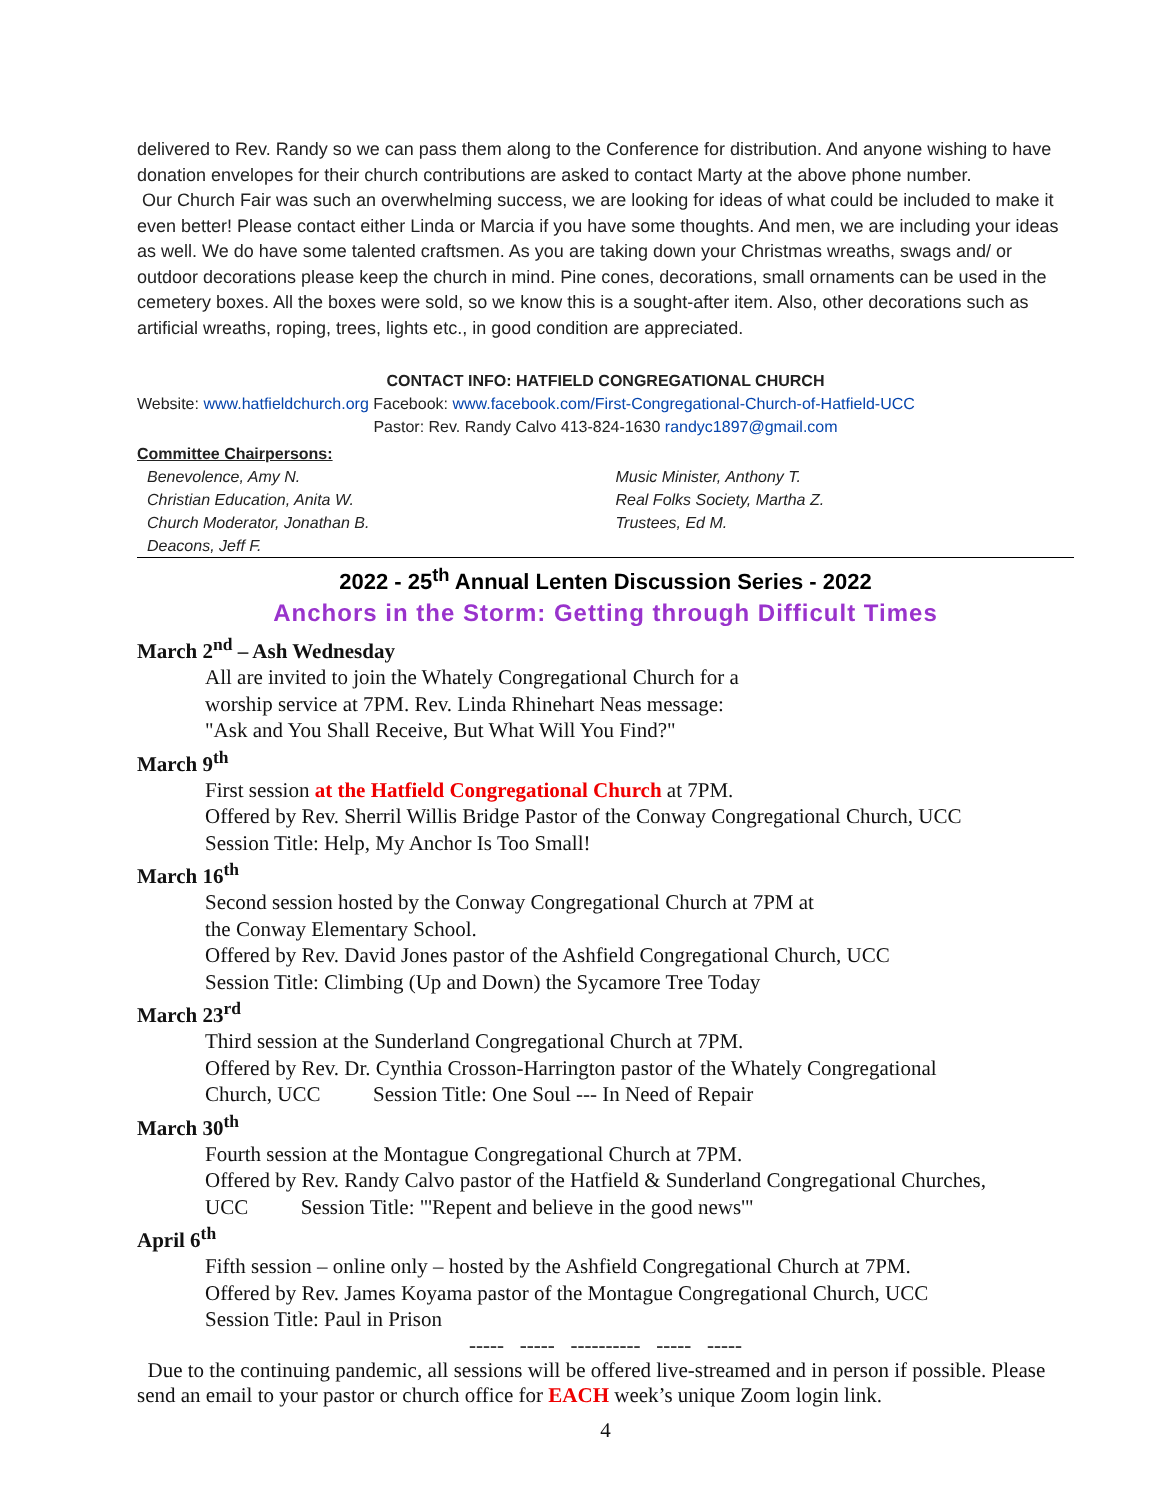delivered to Rev. Randy so we can pass them along to the Conference for distribution. And anyone wishing to have donation envelopes for their church contributions are asked to contact Marty at the above phone number.
Our Church Fair was such an overwhelming success, we are looking for ideas of what could be included to make it even better! Please contact either Linda or Marcia if you have some thoughts. And men, we are including your ideas as well. We do have some talented craftsmen. As you are taking down your Christmas wreaths, swags and/ or outdoor decorations please keep the church in mind. Pine cones, decorations, small ornaments can be used in the cemetery boxes. All the boxes were sold, so we know this is a sought-after item. Also, other decorations such as artificial wreaths, roping, trees, lights etc., in good condition are appreciated.
CONTACT INFO: HATFIELD CONGREGATIONAL CHURCH
Website: www.hatfieldchurch.org Facebook: www.facebook.com/First-Congregational-Church-of-Hatfield-UCC
Pastor: Rev. Randy Calvo 413-824-1630 randyc1897@gmail.com
Committee Chairpersons:
Benevolence, Amy N.
Christian Education, Anita W.
Church Moderator, Jonathan B.
Deacons, Jeff F.
Music Minister, Anthony T.
Real Folks Society, Martha Z.
Trustees, Ed M.
2022 - 25<sup>th</sup> Annual Lenten Discussion Series - 2022
Anchors in the Storm: Getting through Difficult Times
March 2<sup>nd</sup> – Ash Wednesday
All are invited to join the Whately Congregational Church for a
worship service at 7PM. Rev. Linda Rhinehart Neas message:
"Ask and You Shall Receive, But What Will You Find?"
March 9<sup>th</sup>
First session at the Hatfield Congregational Church at 7PM.
Offered by Rev. Sherril Willis Bridge Pastor of the Conway Congregational Church, UCC
Session Title: Help, My Anchor Is Too Small!
March 16<sup>th</sup>
Second session hosted by the Conway Congregational Church at 7PM at
the Conway Elementary School.
Offered by Rev. David Jones pastor of the Ashfield Congregational Church, UCC
Session Title: Climbing (Up and Down) the Sycamore Tree Today
March 23<sup>rd</sup>
Third session at the Sunderland Congregational Church at 7PM.
Offered by Rev. Dr. Cynthia Crosson-Harrington pastor of the Whately Congregational
Church, UCC Session Title: One Soul --- In Need of Repair
March 30<sup>th</sup>
Fourth session at the Montague Congregational Church at 7PM.
Offered by Rev. Randy Calvo pastor of the Hatfield & Sunderland Congregational Churches,
UCC Session Title: "'Repent and believe in the good news'"
April 6<sup>th</sup>
Fifth session – online only – hosted by the Ashfield Congregational Church at 7PM.
Offered by Rev. James Koyama pastor of the Montague Congregational Church, UCC
Session Title: Paul in Prison
----- ----- ---------- ----- -----
Due to the continuing pandemic, all sessions will be offered live-streamed and in person if possible. Please send an email to your pastor or church office for EACH week’s unique Zoom login link.
4